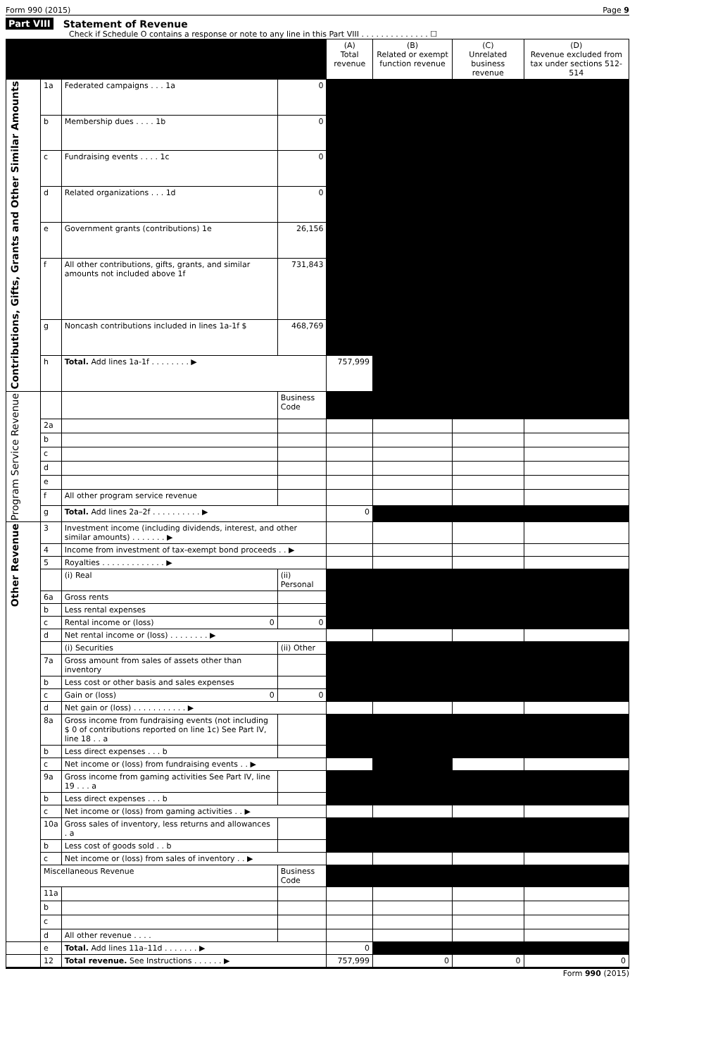Form 990 (2015) Page 9
Part VIII Statement of Revenue
Check if Schedule O contains a response or note to any line in this Part VIII . . . . . . . . . . . . . . ☐
| | | | | (A) Total revenue | (B) Related or exempt function revenue | (C) Unrelated business revenue | (D) Revenue excluded from tax under sections 512-514 |
| --- | --- | --- | --- | --- | --- | --- | --- |
| Contributions, Gifts, Grants and Other Similar Amounts | 1a | Federated campaigns . . . 1a | 0 | | | | |
| | b | Membership dues . . . . 1b | 0 | | | | |
| | c | Fundraising events . . . . 1c | 0 | | | | |
| | d | Related organizations . . . 1d | 0 | | | | |
| | e | Government grants (contributions) 1e | 26,156 | | | | |
| | f | All other contributions, gifts, grants, and similar amounts not included above 1f | 731,843 | | | | |
| | g | Noncash contributions included in lines 1a-1f $ | 468,769 | | | | |
| | h | Total. Add lines 1a-1f . . . . . . . . ▶ | | 757,999 | | | |
| Program Service Revenue | | | Business Code | | | | |
| | 2a | | | | | | |
| | b | | | | | | |
| | c | | | | | | |
| | d | | | | | | |
| | e | | | | | | |
| | f | All other program service revenue | | | | | |
| | g | Total. Add lines 2a–2f . . . . . . . . . . ▶ | | 0 | | | |
| Other Revenue | 3 | Investment income (including dividends, interest, and other similar amounts) . . . . . . . ▶ | | | | | |
| | 4 | Income from investment of tax-exempt bond proceeds . . ▶ | | | | | |
| | 5 | Royalties . . . . . . . . . . . . . ▶ | | | | | |
| | | (i) Real | (ii) Personal | | | | |
| | 6a | Gross rents | | | | | |
| | b | Less rental expenses | | | | | |
| | c | Rental income or (loss) 0 | 0 | | | | |
| | d | Net rental income or (loss) . . . . . . . . ▶ | | | | | |
| | | (i) Securities | (ii) Other | | | | |
| | 7a | Gross amount from sales of assets other than inventory | | | | | |
| | b | Less cost or other basis and sales expenses | | | | | |
| | c | Gain or (loss) 0 | 0 | | | | |
| | d | Net gain or (loss) . . . . . . . . . . . ▶ | | | | | |
| | 8a | Gross income from fundraising events (not including $ 0 of contributions reported on line 1c) See Part IV, line 18 . . a | | | | | |
| | b | Less direct expenses . . . b | | | | | |
| | c | Net income or (loss) from fundraising events . . ▶ | | | | | |
| | 9a | Gross income from gaming activities See Part IV, line 19 . . . a | | | | | |
| | b | Less direct expenses . . . b | | | | | |
| | c | Net income or (loss) from gaming activities . . ▶ | | | | | |
| | 10a | Gross sales of inventory, less returns and allowances . a | | | | | |
| | b | Less cost of goods sold . . b | | | | | |
| | c | Net income or (loss) from sales of inventory . . ▶ | | | | | |
| | Miscellaneous Revenue | | Business Code | | | | |
| | 11a | | | | | | |
| | b | | | | | | |
| | c | | | | | | |
| | d | All other revenue . . . . | | | | | |
| | e | Total. Add lines 11a–11d . . . . . . . ▶ | | 0 | | | |
| | 12 | Total revenue. See Instructions . . . . . . ▶ | | 757,999 | 0 | 0 | 0 |
Form 990 (2015)